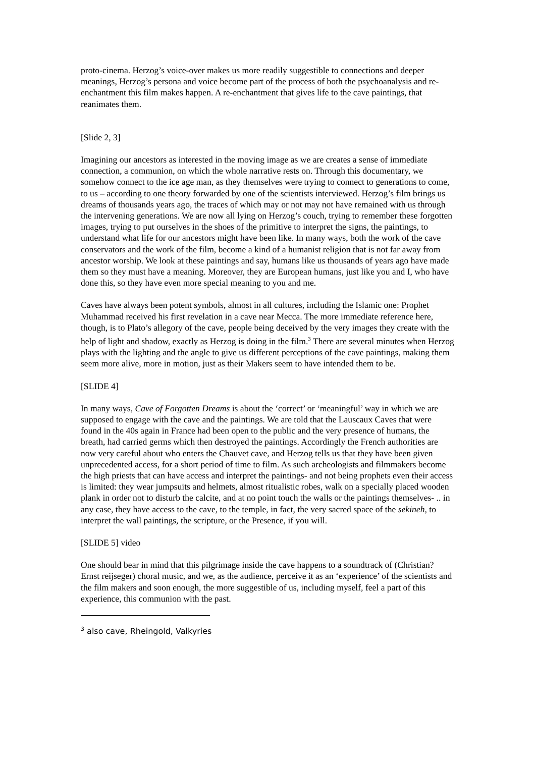proto-cinema. Herzog’s voice-over makes us more readily suggestible to connections and deeper meanings, Herzog’s persona and voice become part of the process of both the psychoanalysis and re-enchantment this film makes happen. A re-enchantment that gives life to the cave paintings, that reanimates them.
[Slide 2, 3]
Imagining our ancestors as interested in the moving image as we are creates a sense of immediate connection, a communion, on which the whole narrative rests on. Through this documentary, we somehow connect to the ice age man, as they themselves were trying to connect to generations to come, to us – according to one theory forwarded by one of the scientists interviewed. Herzog’s film brings us dreams of thousands years ago, the traces of which may or not may not have remained with us through the intervening generations. We are now all lying on Herzog’s couch, trying to remember these forgotten images, trying to put ourselves in the shoes of the primitive to interpret the signs, the paintings, to understand what life for our ancestors might have been like. In many ways, both the work of the cave conservators and the work of the film, become a kind of a humanist religion that is not far away from ancestor worship. We look at these paintings and say, humans like us thousands of years ago have made them so they must have a meaning. Moreover, they are European humans, just like you and I, who have done this, so they have even more special meaning to you and me.
Caves have always been potent symbols, almost in all cultures, including the Islamic one: Prophet Muhammad received his first revelation in a cave near Mecca. The more immediate reference here, though, is to Plato’s allegory of the cave, people being deceived by the very images they create with the help of light and shadow, exactly as Herzog is doing in the film.<sup>3</sup> There are several minutes when Herzog plays with the lighting and the angle to give us different perceptions of the cave paintings, making them seem more alive, more in motion, just as their Makers seem to have intended them to be.
[SLIDE 4]
In many ways, Cave of Forgotten Dreams is about the ‘correct’ or ‘meaningful’ way in which we are supposed to engage with the cave and the paintings. We are told that the Lauscaux Caves that were found in the 40s again in France had been open to the public and the very presence of humans, the breath, had carried germs which then destroyed the paintings. Accordingly the French authorities are now very careful about who enters the Chauvet cave, and Herzog tells us that they have been given unprecedented access, for a short period of time to film. As such archeologists and filmmakers become the high priests that can have access and interpret the paintings- and not being prophets even their access is limited: they wear jumpsuits and helmets, almost ritualistic robes, walk on a specially placed wooden plank in order not to disturb the calcite, and at no point touch the walls or the paintings themselves- .. in any case, they have access to the cave, to the temple, in fact, the very sacred space of the sekineh, to interpret the wall paintings, the scripture, or the Presence, if you will.
[SLIDE 5] video
One should bear in mind that this pilgrimage inside the cave happens to a soundtrack of (Christian? Ernst reijseger) choral music, and we, as the audience, perceive it as an ‘experience’ of the scientists and the film makers and soon enough, the more suggestible of us, including myself, feel a part of this experience, this communion with the past.
<sup>3</sup> also cave, Rheingold, Valkyries